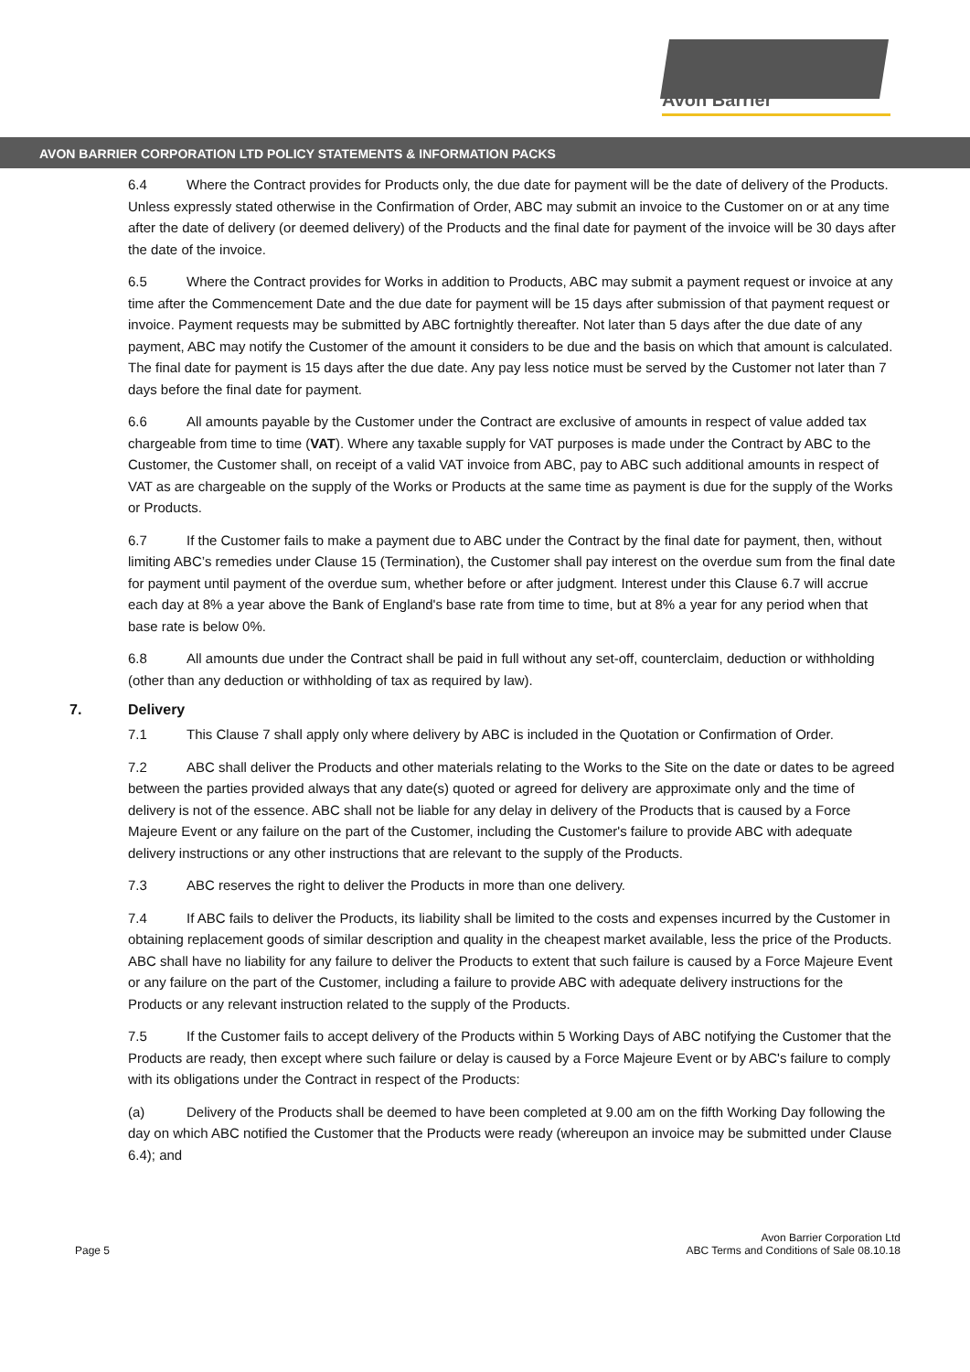Avon Barrier
AVON BARRIER CORPORATION LTD POLICY STATEMENTS & INFORMATION PACKS
6.4 Where the Contract provides for Products only, the due date for payment will be the date of delivery of the Products. Unless expressly stated otherwise in the Confirmation of Order, ABC may submit an invoice to the Customer on or at any time after the date of delivery (or deemed delivery) of the Products and the final date for payment of the invoice will be 30 days after the date of the invoice.
6.5 Where the Contract provides for Works in addition to Products, ABC may submit a payment request or invoice at any time after the Commencement Date and the due date for payment will be 15 days after submission of that payment request or invoice. Payment requests may be submitted by ABC fortnightly thereafter. Not later than 5 days after the due date of any payment, ABC may notify the Customer of the amount it considers to be due and the basis on which that amount is calculated. The final date for payment is 15 days after the due date. Any pay less notice must be served by the Customer not later than 7 days before the final date for payment.
6.6 All amounts payable by the Customer under the Contract are exclusive of amounts in respect of value added tax chargeable from time to time (VAT). Where any taxable supply for VAT purposes is made under the Contract by ABC to the Customer, the Customer shall, on receipt of a valid VAT invoice from ABC, pay to ABC such additional amounts in respect of VAT as are chargeable on the supply of the Works or Products at the same time as payment is due for the supply of the Works or Products.
6.7 If the Customer fails to make a payment due to ABC under the Contract by the final date for payment, then, without limiting ABC’s remedies under Clause 15 (Termination), the Customer shall pay interest on the overdue sum from the final date for payment until payment of the overdue sum, whether before or after judgment. Interest under this Clause 6.7 will accrue each day at 8% a year above the Bank of England's base rate from time to time, but at 8% a year for any period when that base rate is below 0%.
6.8 All amounts due under the Contract shall be paid in full without any set-off, counterclaim, deduction or withholding (other than any deduction or withholding of tax as required by law).
7. Delivery
7.1 This Clause 7 shall apply only where delivery by ABC is included in the Quotation or Confirmation of Order.
7.2 ABC shall deliver the Products and other materials relating to the Works to the Site on the date or dates to be agreed between the parties provided always that any date(s) quoted or agreed for delivery are approximate only and the time of delivery is not of the essence. ABC shall not be liable for any delay in delivery of the Products that is caused by a Force Majeure Event or any failure on the part of the Customer, including the Customer's failure to provide ABC with adequate delivery instructions or any other instructions that are relevant to the supply of the Products.
7.3 ABC reserves the right to deliver the Products in more than one delivery.
7.4 If ABC fails to deliver the Products, its liability shall be limited to the costs and expenses incurred by the Customer in obtaining replacement goods of similar description and quality in the cheapest market available, less the price of the Products. ABC shall have no liability for any failure to deliver the Products to extent that such failure is caused by a Force Majeure Event or any failure on the part of the Customer, including a failure to provide ABC with adequate delivery instructions for the Products or any relevant instruction related to the supply of the Products.
7.5 If the Customer fails to accept delivery of the Products within 5 Working Days of ABC notifying the Customer that the Products are ready, then except where such failure or delay is caused by a Force Majeure Event or by ABC's failure to comply with its obligations under the Contract in respect of the Products:
(a) Delivery of the Products shall be deemed to have been completed at 9.00 am on the fifth Working Day following the day on which ABC notified the Customer that the Products were ready (whereupon an invoice may be submitted under Clause 6.4); and
Page 5 Avon Barrier Corporation Ltd
ABC Terms and Conditions of Sale 08.10.18